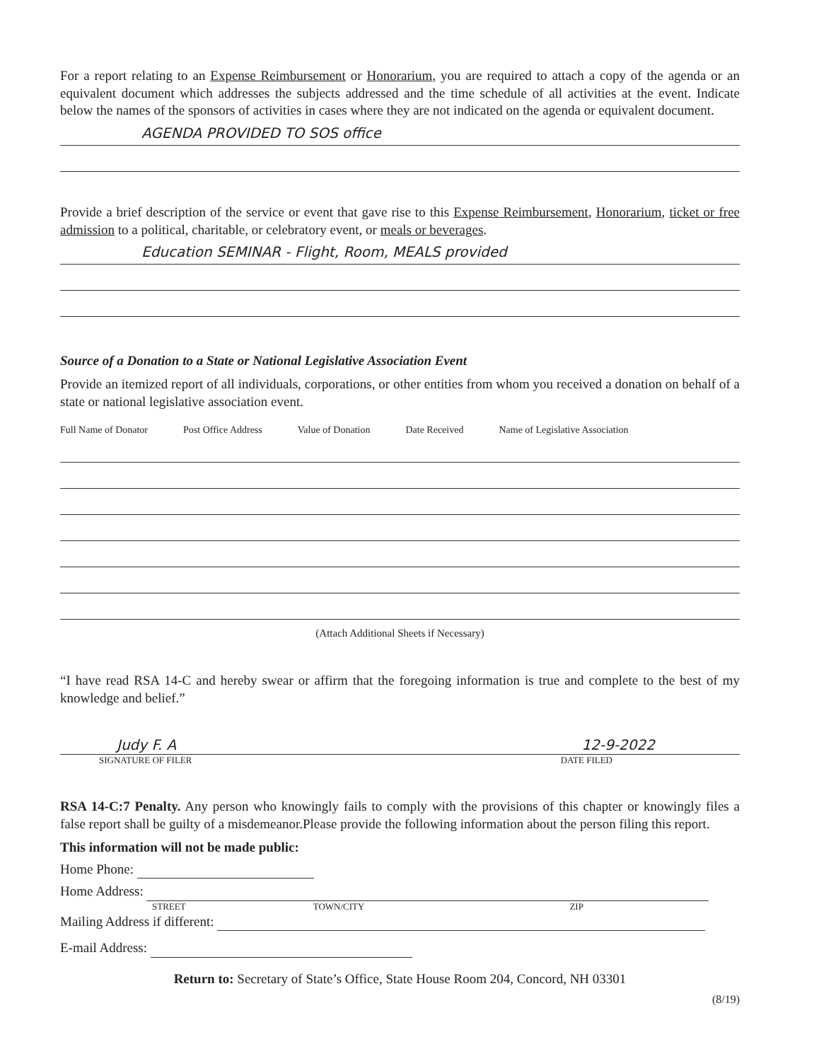For a report relating to an Expense Reimbursement or Honorarium, you are required to attach a copy of the agenda or an equivalent document which addresses the subjects addressed and the time schedule of all activities at the event. Indicate below the names of the sponsors of activities in cases where they are not indicated on the agenda or equivalent document.
AGENDA PROVIDED TO SOS office
Provide a brief description of the service or event that gave rise to this Expense Reimbursement, Honorarium, ticket or free admission to a political, charitable, or celebratory event, or meals or beverages.
Education SEMINAR - Flight, Room, MEALS provided
Source of a Donation to a State or National Legislative Association Event
Provide an itemized report of all individuals, corporations, or other entities from whom you received a donation on behalf of a state or national legislative association event.
Full Name of Donator Post Office Address Value of Donation Date Received Name of Legislative Association
(Attach Additional Sheets if Necessary)
“I have read RSA 14-C and hereby swear or affirm that the foregoing information is true and complete to the best of my knowledge and belief.”
Judy F. A 12-9-2022
SIGNATURE OF FILER DATE FILED
RSA 14-C:7 Penalty. Any person who knowingly fails to comply with the provisions of this chapter or knowingly files a false report shall be guilty of a misdemeanor.Please provide the following information about the person filing this report.
This information will not be made public:
Home Phone:
Home Address:
STREET TOWN/CITY ZIP
Mailing Address if different:
E-mail Address:
Return to: Secretary of State’s Office, State House Room 204, Concord, NH 03301
(8/19)